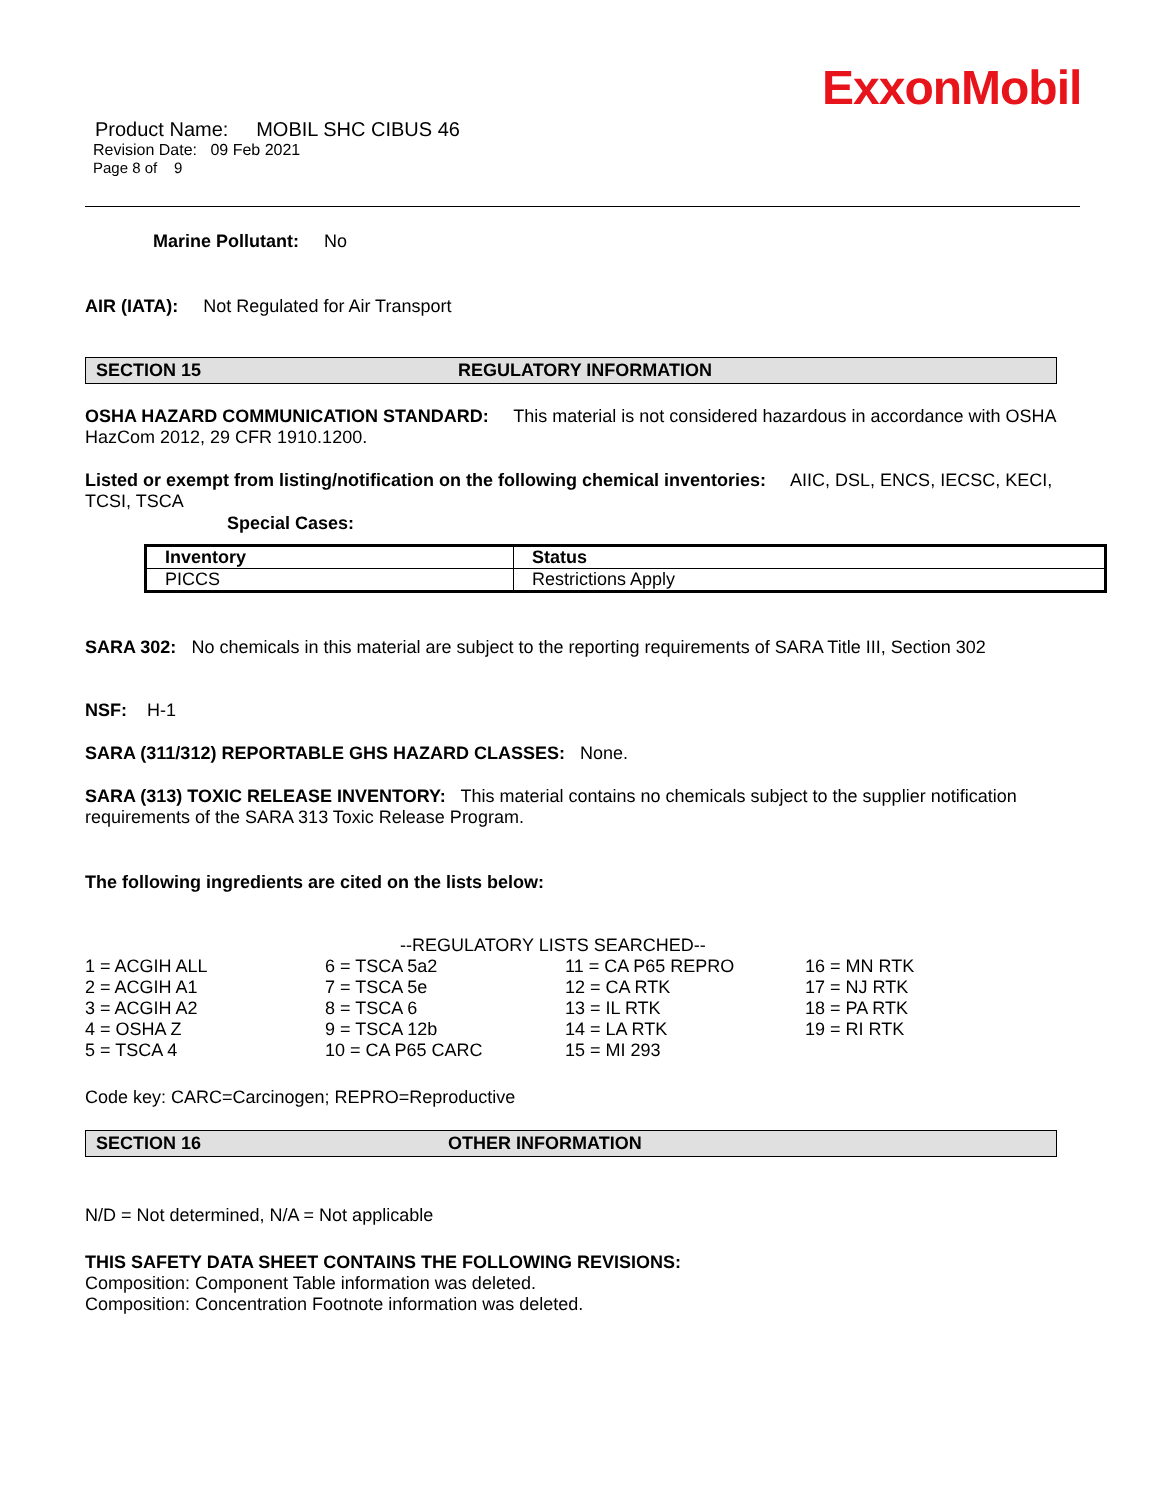ExxonMobil
Product Name: MOBIL SHC CIBUS 46
Revision Date: 09 Feb 2021
Page 8 of 9
Marine Pollutant: No
AIR (IATA): Not Regulated for Air Transport
SECTION 15 REGULATORY INFORMATION
OSHA HAZARD COMMUNICATION STANDARD: This material is not considered hazardous in accordance with OSHA HazCom 2012, 29 CFR 1910.1200.
Listed or exempt from listing/notification on the following chemical inventories: AIIC, DSL, ENCS, IECSC, KECI, TCSI, TSCA
Special Cases:
| Inventory | Status |
| --- | --- |
| PICCS | Restrictions Apply |
SARA 302: No chemicals in this material are subject to the reporting requirements of SARA Title III, Section 302
NSF: H-1
SARA (311/312) REPORTABLE GHS HAZARD CLASSES: None.
SARA (313) TOXIC RELEASE INVENTORY: This material contains no chemicals subject to the supplier notification requirements of the SARA 313 Toxic Release Program.
The following ingredients are cited on the lists below:
--REGULATORY LISTS SEARCHED--
| 1 = ACGIH ALL | 6 = TSCA 5a2 | 11 = CA P65 REPRO | 16 = MN RTK |
| 2 = ACGIH A1 | 7 = TSCA 5e | 12 = CA RTK | 17 = NJ RTK |
| 3 = ACGIH A2 | 8 = TSCA 6 | 13 = IL RTK | 18 = PA RTK |
| 4 = OSHA Z | 9 = TSCA 12b | 14 = LA RTK | 19 = RI RTK |
| 5 = TSCA 4 | 10 = CA P65 CARC | 15 = MI 293 | |
Code key: CARC=Carcinogen; REPRO=Reproductive
SECTION 16 OTHER INFORMATION
N/D = Not determined, N/A = Not applicable
THIS SAFETY DATA SHEET CONTAINS THE FOLLOWING REVISIONS:
Composition: Component Table information was deleted.
Composition: Concentration Footnote information was deleted.